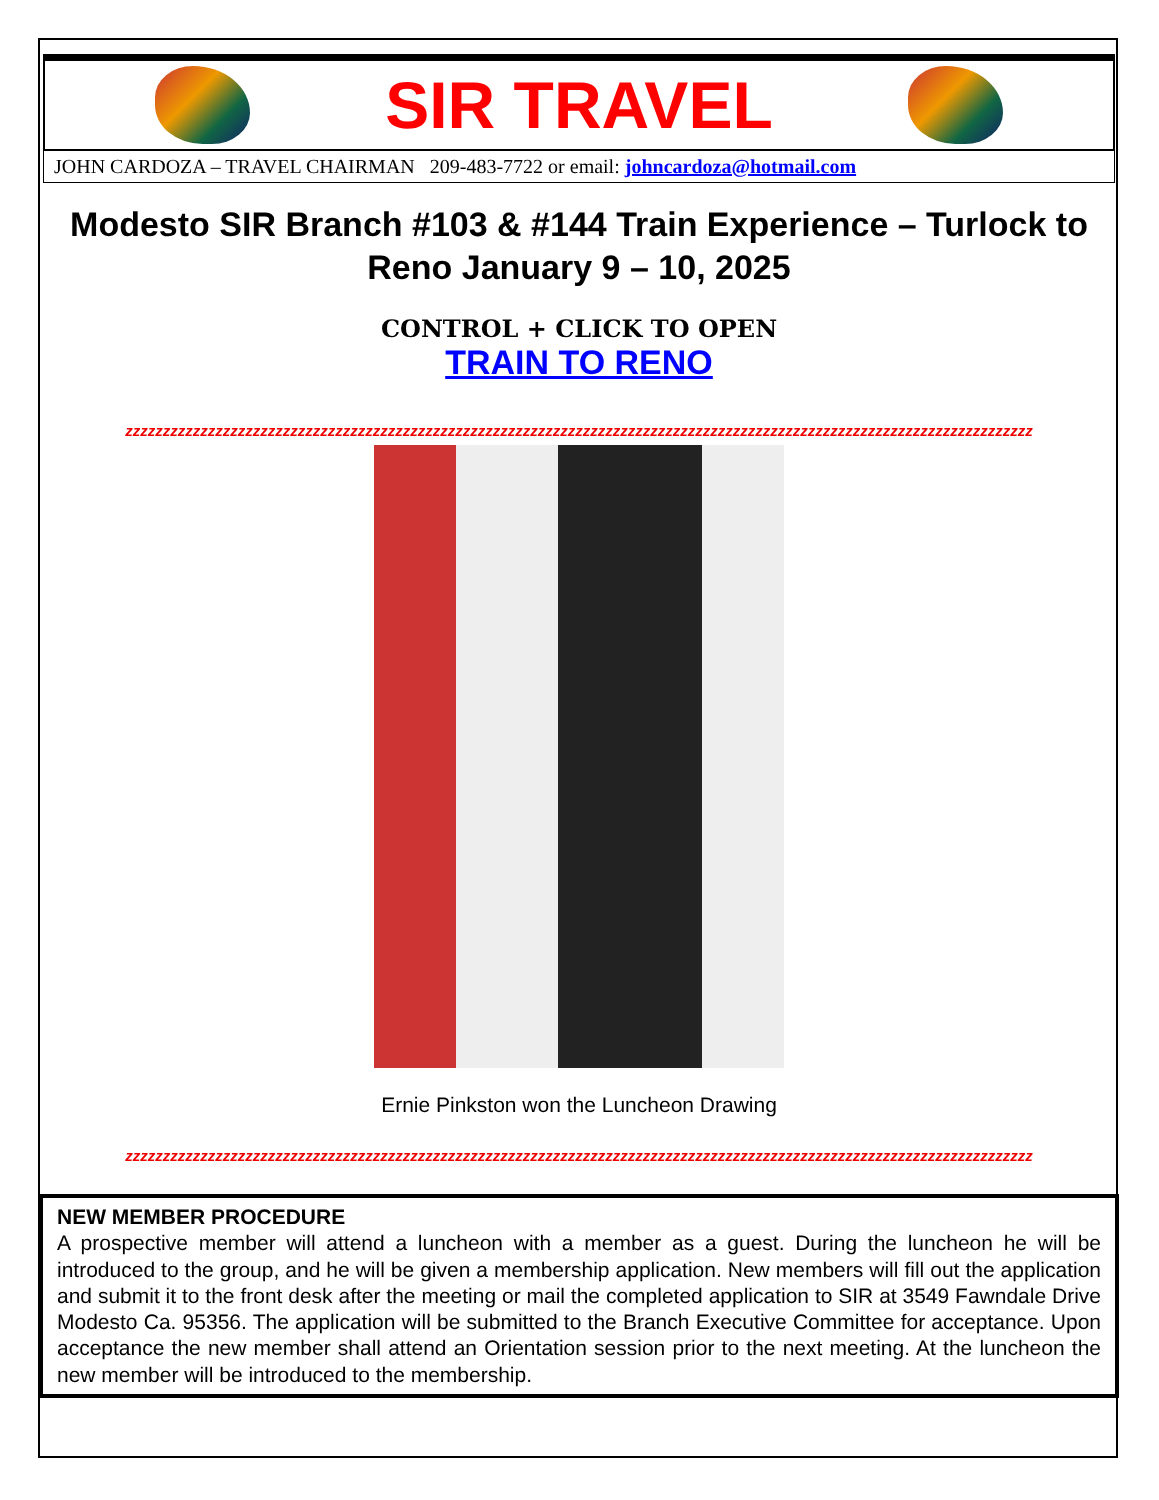SIR TRAVEL
JOHN CARDOZA – TRAVEL CHAIRMAN 209-483-7722 or email: johncardoza@hotmail.com
Modesto SIR Branch #103 & #144 Train Experience – Turlock to Reno January 9 – 10, 2025
CONTROL + CLICK TO OPEN
TRAIN TO RENO
zzzzzzzzzzzzzzzzzzzzzzzzzzzzzzzzzzzzzzzzzzzzzzzzzzzzzzzzzzzzzzzzzzzzzzzzzzzzzzzzzzzzzzzzzzzzzzzzzzzzzzzzzzzzzzzzzzzzzzzzz
Ernie Pinkston won the Luncheon Drawing
zzzzzzzzzzzzzzzzzzzzzzzzzzzzzzzzzzzzzzzzzzzzzzzzzzzzzzzzzzzzzzzzzzzzzzzzzzzzzzzzzzzzzzzzzzzzzzzzzzzzzzzzzzzzzzzzzzzzzzzzz
NEW MEMBER PROCEDURE
A prospective member will attend a luncheon with a member as a guest. During the luncheon he will be introduced to the group, and he will be given a membership application. New members will fill out the application and submit it to the front desk after the meeting or mail the completed application to SIR at 3549 Fawndale Drive Modesto Ca. 95356. The application will be submitted to the Branch Executive Committee for acceptance. Upon acceptance the new member shall attend an Orientation session prior to the next meeting. At the luncheon the new member will be introduced to the membership.